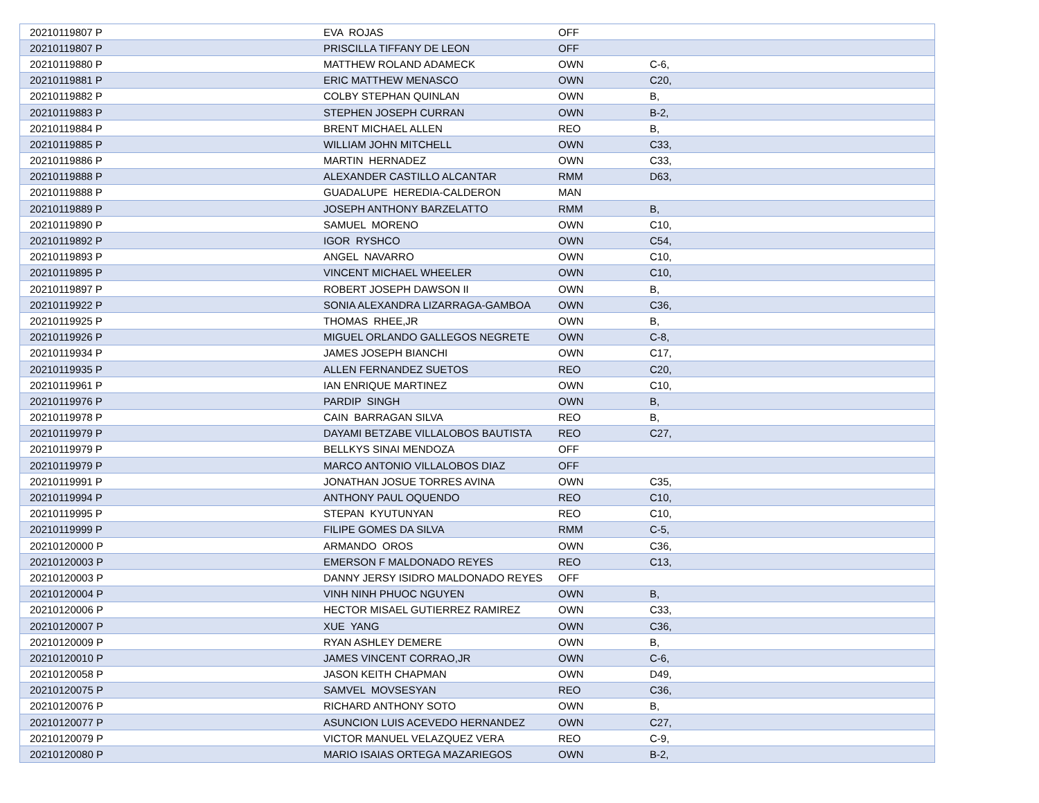| 20210119807 P | EVA ROJAS | OFF | |
| 20210119807 P | PRISCILLA TIFFANY DE LEON | OFF | |
| 20210119880 P | MATTHEW ROLAND ADAMECK | OWN | C-6, |
| 20210119881 P | ERIC MATTHEW MENASCO | OWN | C20, |
| 20210119882 P | COLBY STEPHAN QUINLAN | OWN | B, |
| 20210119883 P | STEPHEN JOSEPH CURRAN | OWN | B-2, |
| 20210119884 P | BRENT MICHAEL ALLEN | REO | B, |
| 20210119885 P | WILLIAM JOHN MITCHELL | OWN | C33, |
| 20210119886 P | MARTIN HERNADEZ | OWN | C33, |
| 20210119888 P | ALEXANDER CASTILLO ALCANTAR | RMM | D63, |
| 20210119888 P | GUADALUPE HEREDIA-CALDERON | MAN | |
| 20210119889 P | JOSEPH ANTHONY BARZELATTO | RMM | B, |
| 20210119890 P | SAMUEL MORENO | OWN | C10, |
| 20210119892 P | IGOR RYSHCO | OWN | C54, |
| 20210119893 P | ANGEL NAVARRO | OWN | C10, |
| 20210119895 P | VINCENT MICHAEL WHEELER | OWN | C10, |
| 20210119897 P | ROBERT JOSEPH DAWSON II | OWN | B, |
| 20210119922 P | SONIA ALEXANDRA LIZARRAGA-GAMBOA | OWN | C36, |
| 20210119925 P | THOMAS RHEE,JR | OWN | B, |
| 20210119926 P | MIGUEL ORLANDO GALLEGOS NEGRETE | OWN | C-8, |
| 20210119934 P | JAMES JOSEPH BIANCHI | OWN | C17, |
| 20210119935 P | ALLEN FERNANDEZ SUETOS | REO | C20, |
| 20210119961 P | IAN ENRIQUE MARTINEZ | OWN | C10, |
| 20210119976 P | PARDIP SINGH | OWN | B, |
| 20210119978 P | CAIN BARRAGAN SILVA | REO | B, |
| 20210119979 P | DAYAMI BETZABE VILLALOBOS BAUTISTA | REO | C27, |
| 20210119979 P | BELLKYS SINAI MENDOZA | OFF | |
| 20210119979 P | MARCO ANTONIO VILLALOBOS DIAZ | OFF | |
| 20210119991 P | JONATHAN JOSUE TORRES AVINA | OWN | C35, |
| 20210119994 P | ANTHONY PAUL OQUENDO | REO | C10, |
| 20210119995 P | STEPAN KYUTUNYAN | REO | C10, |
| 20210119999 P | FILIPE GOMES DA SILVA | RMM | C-5, |
| 20210120000 P | ARMANDO OROS | OWN | C36, |
| 20210120003 P | EMERSON F MALDONADO REYES | REO | C13, |
| 20210120003 P | DANNY JERSY ISIDRO MALDONADO REYES | OFF | |
| 20210120004 P | VINH NINH PHUOC NGUYEN | OWN | B, |
| 20210120006 P | HECTOR MISAEL GUTIERREZ RAMIREZ | OWN | C33, |
| 20210120007 P | XUE YANG | OWN | C36, |
| 20210120009 P | RYAN ASHLEY DEMERE | OWN | B, |
| 20210120010 P | JAMES VINCENT CORRAO,JR | OWN | C-6, |
| 20210120058 P | JASON KEITH CHAPMAN | OWN | D49, |
| 20210120075 P | SAMVEL MOVSESYAN | REO | C36, |
| 20210120076 P | RICHARD ANTHONY SOTO | OWN | B, |
| 20210120077 P | ASUNCION LUIS ACEVEDO HERNANDEZ | OWN | C27, |
| 20210120079 P | VICTOR MANUEL VELAZQUEZ VERA | REO | C-9, |
| 20210120080 P | MARIO ISAIAS ORTEGA MAZARIEGOS | OWN | B-2, |